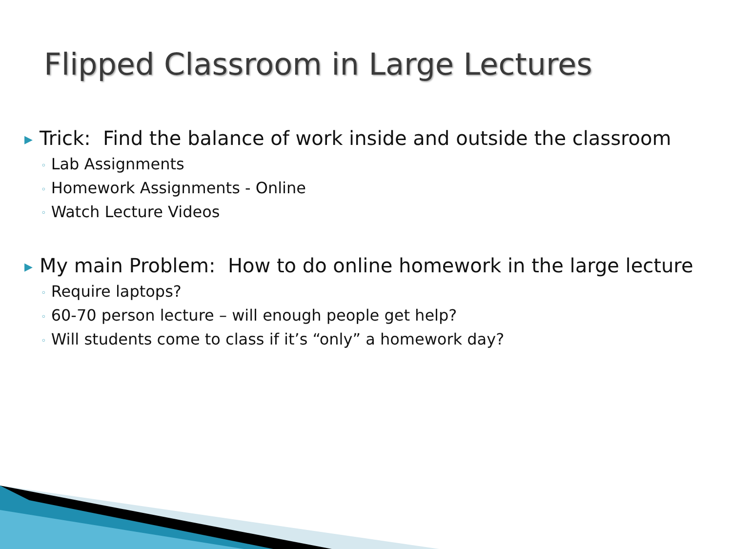Flipped Classroom in Large Lectures
▶ Trick: Find the balance of work inside and outside the classroom
◦ Lab Assignments
◦ Homework Assignments - Online
◦ Watch Lecture Videos
▶ My main Problem: How to do online homework in the large lecture
◦ Require laptops?
◦ 60-70 person lecture – will enough people get help?
◦ Will students come to class if it’s “only” a homework day?